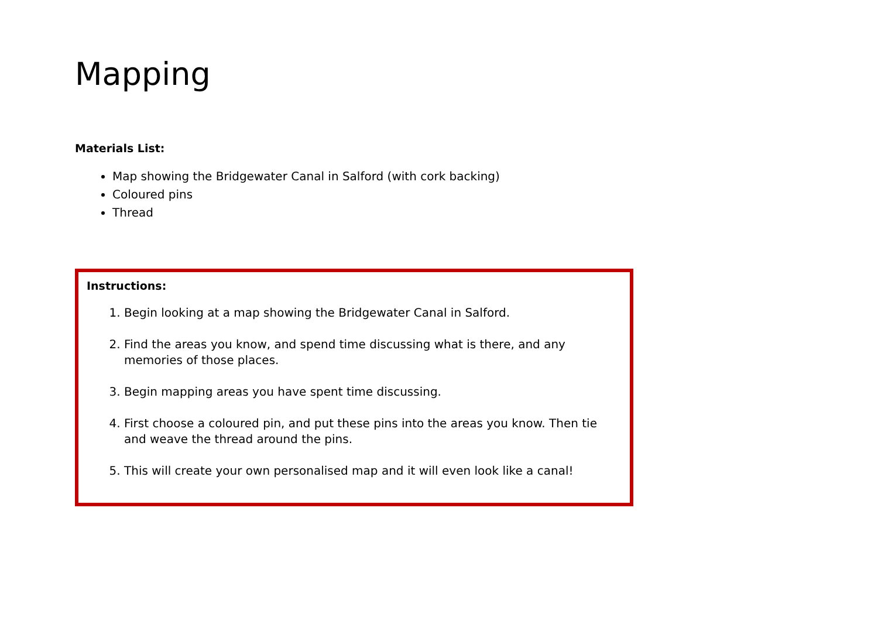Mapping
Materials List:
Map showing the Bridgewater Canal in Salford (with cork backing)
Coloured pins
Thread
Instructions:
1. Begin looking at a map showing the Bridgewater Canal in Salford.
2. Find the areas you know, and spend time discussing what is there, and any memories of those places.
3. Begin mapping areas you have spent time discussing.
4. First choose a coloured pin, and put these pins into the areas you know. Then tie and weave the thread around the pins.
5. This will create your own personalised map and it will even look like a canal!